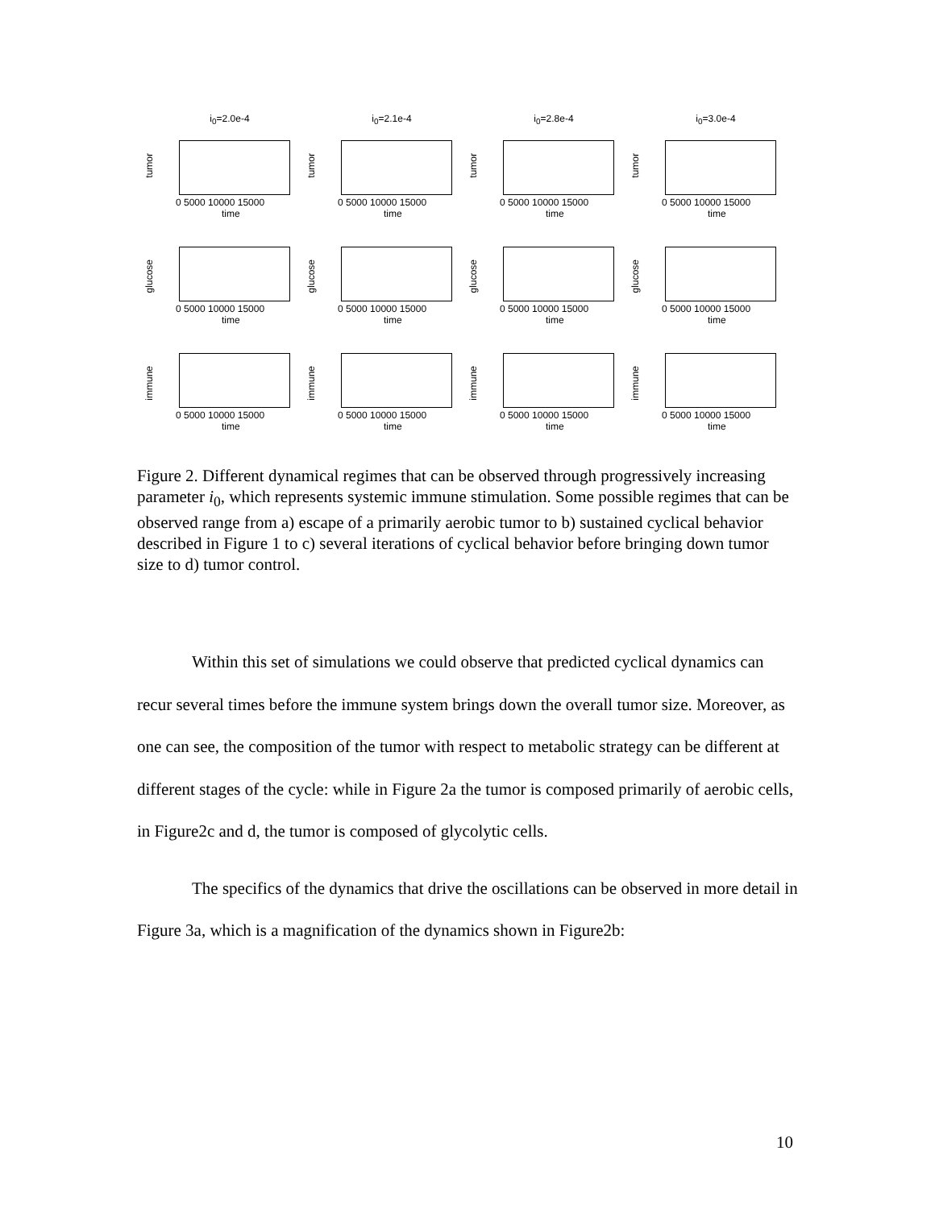i<sub>0</sub>=2.0e-4
tumor
0 5000 10000 15000
time
i<sub>0</sub>=2.1e-4
tumor
0 5000 10000 15000
time
i<sub>0</sub>=2.8e-4
tumor
0 5000 10000 15000
time
i<sub>0</sub>=3.0e-4
tumor
0 5000 10000 15000
time
glucose
0 5000 10000 15000
time
glucose
0 5000 10000 15000
time
glucose
0 5000 10000 15000
time
glucose
0 5000 10000 15000
time
immune
0 5000 10000 15000
time
immune
0 5000 10000 15000
time
immune
0 5000 10000 15000
time
immune
0 5000 10000 15000
time
Figure 2. Different dynamical regimes that can be observed through progressively increasing parameter i<sub>0</sub>, which represents systemic immune stimulation. Some possible regimes that can be observed range from a) escape of a primarily aerobic tumor to b) sustained cyclical behavior described in Figure 1 to c) several iterations of cyclical behavior before bringing down tumor size to d) tumor control.
Within this set of simulations we could observe that predicted cyclical dynamics can recur several times before the immune system brings down the overall tumor size. Moreover, as one can see, the composition of the tumor with respect to metabolic strategy can be different at different stages of the cycle: while in Figure 2a the tumor is composed primarily of aerobic cells, in Figure2c and d, the tumor is composed of glycolytic cells.
The specifics of the dynamics that drive the oscillations can be observed in more detail in Figure 3a, which is a magnification of the dynamics shown in Figure2b:
10